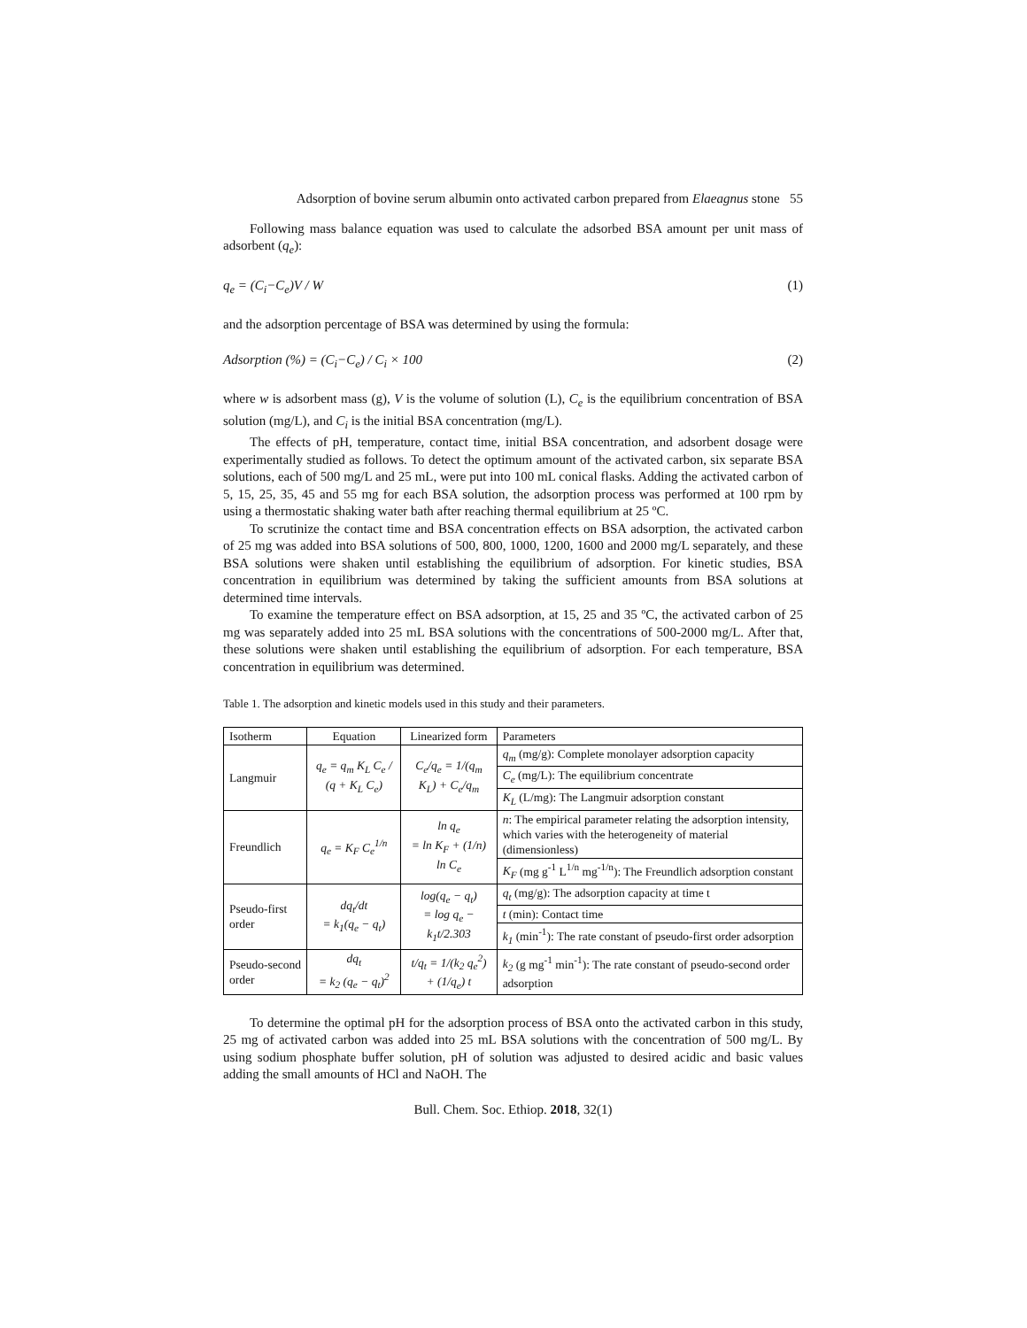Adsorption of bovine serum albumin onto activated carbon prepared from Elaeagnus stone 55
Following mass balance equation was used to calculate the adsorbed BSA amount per unit mass of adsorbent (q<sub>e</sub>):
q<sub>e</sub> = (C<sub>i</sub>−C<sub>e</sub>)V / W (1)
and the adsorption percentage of BSA was determined by using the formula:
Adsorption (%) = (C<sub>i</sub>−C<sub>e</sub>) / C<sub>i</sub> × 100 (2)
where w is adsorbent mass (g), V is the volume of solution (L), C<sub>e</sub> is the equilibrium concentration of BSA solution (mg/L), and C<sub>i</sub> is the initial BSA concentration (mg/L).
The effects of pH, temperature, contact time, initial BSA concentration, and adsorbent dosage were experimentally studied as follows. To detect the optimum amount of the activated carbon, six separate BSA solutions, each of 500 mg/L and 25 mL, were put into 100 mL conical flasks. Adding the activated carbon of 5, 15, 25, 35, 45 and 55 mg for each BSA solution, the adsorption process was performed at 100 rpm by using a thermostatic shaking water bath after reaching thermal equilibrium at 25 ºC.
To scrutinize the contact time and BSA concentration effects on BSA adsorption, the activated carbon of 25 mg was added into BSA solutions of 500, 800, 1000, 1200, 1600 and 2000 mg/L separately, and these BSA solutions were shaken until establishing the equilibrium of adsorption. For kinetic studies, BSA concentration in equilibrium was determined by taking the sufficient amounts from BSA solutions at determined time intervals.
To examine the temperature effect on BSA adsorption, at 15, 25 and 35 ºC, the activated carbon of 25 mg was separately added into 25 mL BSA solutions with the concentrations of 500-2000 mg/L. After that, these solutions were shaken until establishing the equilibrium of adsorption. For each temperature, BSA concentration in equilibrium was determined.
Table 1. The adsorption and kinetic models used in this study and their parameters.
| Isotherm | Equation | Linearized form | Parameters |
| --- | --- | --- | --- |
| Langmuir | q<sub>e</sub> = q<sub>m</sub> K<sub>L</sub> C<sub>e</sub> / (q + K<sub>L</sub> C<sub>e</sub>) | C<sub>e</sub>/q<sub>e</sub> = 1/(q<sub>m</sub> K<sub>L</sub>) + C<sub>e</sub>/q<sub>m</sub> | q<sub>m</sub> (mg/g): Complete monolayer adsorption capacity |
| | | | C<sub>e</sub> (mg/L): The equilibrium concentrate |
| | | | K<sub>L</sub> (L/mg): The Langmuir adsorption constant |
| Freundlich | q<sub>e</sub> = K<sub>F</sub> C<sub>e</sub><sup>1/n</sup> | ln q<sub>e</sub> = ln K<sub>F</sub> + (1/n) ln C<sub>e</sub> | n : The empirical parameter relating the adsorption intensity, which varies with the heterogeneity of material (dimensionless) |
| | | | K<sub>F</sub> (mg g<sup>-1</sup> L<sup>1/n</sup> mg<sup>-1/n</sup>): The Freundlich adsorption constant |
| Pseudo-first order | dq<sub>t</sub>/dt = k<sub>1</sub>(q<sub>e</sub> − q<sub>t</sub>) | log(q<sub>e</sub> − q<sub>t</sub>) = log q<sub>e</sub> − k<sub>1</sub>t/2.303 | q<sub>t</sub> (mg/g): The adsorption capacity at time t |
| | | | t (min): Contact time |
| | | | k<sub>1</sub> (min<sup>-1</sup>): The rate constant of pseudo-first order adsorption |
| Pseudo-second order | dq<sub>t</sub> = k<sub>2</sub> (q<sub>e</sub> − q<sub>t</sub>)<sup>2</sup> | t/q<sub>t</sub> = 1/(k<sub>2</sub> q<sub>e</sub><sup>2</sup>) + (1/q<sub>e</sub>) t | k<sub>2</sub> (g mg<sup>-1</sup> min<sup>-1</sup>): The rate constant of pseudo-second order adsorption |
To determine the optimal pH for the adsorption process of BSA onto the activated carbon in this study, 25 mg of activated carbon was added into 25 mL BSA solutions with the concentration of 500 mg/L. By using sodium phosphate buffer solution, pH of solution was adjusted to desired acidic and basic values adding the small amounts of HCl and NaOH. The
Bull. Chem. Soc. Ethiop. 2018, 32(1)